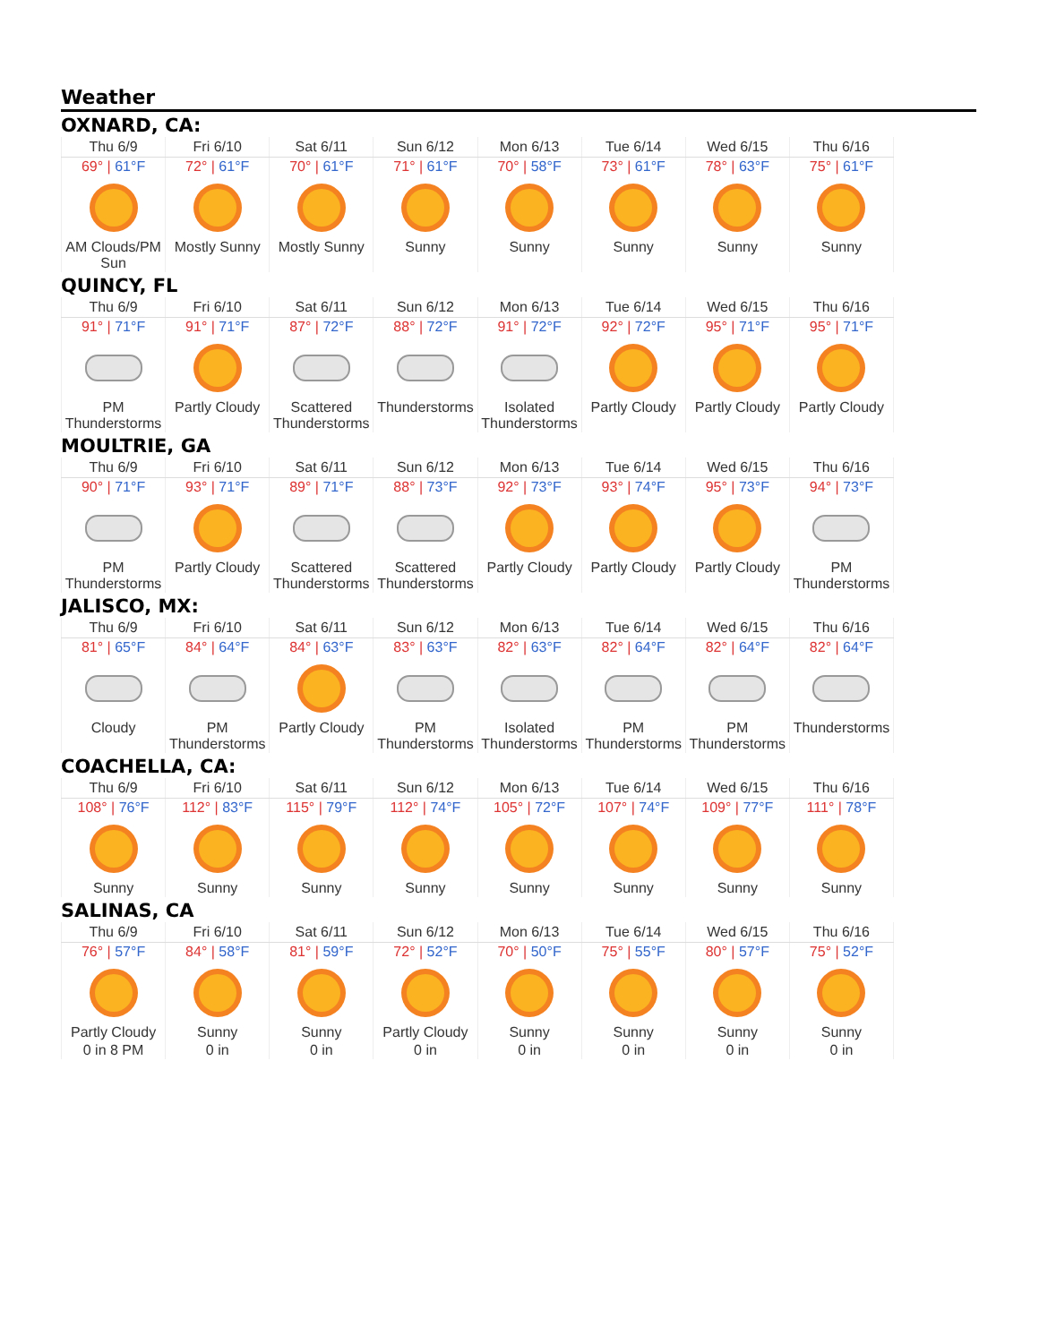Weather
OXNARD, CA:
| Thu 6/9 | Fri 6/10 | Sat 6/11 | Sun 6/12 | Mon 6/13 | Tue 6/14 | Wed 6/15 | Thu 6/16 |
| --- | --- | --- | --- | --- | --- | --- | --- |
| 69° / 61°F | 72° / 61°F | 70° / 61°F | 71° / 61°F | 70° / 58°F | 73° / 61°F | 78° / 63°F | 75° / 61°F |
| AM Clouds/PM Sun | Mostly Sunny | Mostly Sunny | Sunny | Sunny | Sunny | Sunny | Sunny |
QUINCY, FL
| Thu 6/9 | Fri 6/10 | Sat 6/11 | Sun 6/12 | Mon 6/13 | Tue 6/14 | Wed 6/15 | Thu 6/16 |
| --- | --- | --- | --- | --- | --- | --- | --- |
| 91° / 71°F | 91° / 71°F | 87° / 72°F | 88° / 72°F | 91° / 72°F | 92° / 72°F | 95° / 71°F | 95° / 71°F |
| PM Thunderstorms | Partly Cloudy | Scattered Thunderstorms | Thunderstorms | Isolated Thunderstorms | Partly Cloudy | Partly Cloudy | Partly Cloudy |
MOULTRIE, GA
| Thu 6/9 | Fri 6/10 | Sat 6/11 | Sun 6/12 | Mon 6/13 | Tue 6/14 | Wed 6/15 | Thu 6/16 |
| --- | --- | --- | --- | --- | --- | --- | --- |
| 90° / 71°F | 93° / 71°F | 89° / 71°F | 88° / 73°F | 92° / 73°F | 93° / 74°F | 95° / 73°F | 94° / 73°F |
| PM Thunderstorms | Partly Cloudy | Scattered Thunderstorms | Scattered Thunderstorms | Partly Cloudy | Partly Cloudy | Partly Cloudy | PM Thunderstorms |
JALISCO, MX:
| Thu 6/9 | Fri 6/10 | Sat 6/11 | Sun 6/12 | Mon 6/13 | Tue 6/14 | Wed 6/15 | Thu 6/16 |
| --- | --- | --- | --- | --- | --- | --- | --- |
| 81° / 65°F | 84° / 64°F | 84° / 63°F | 83° / 63°F | 82° / 63°F | 82° / 64°F | 82° / 64°F | 82° / 64°F |
| Cloudy | PM Thunderstorms | Partly Cloudy | PM Thunderstorms | Isolated Thunderstorms | PM Thunderstorms | PM Thunderstorms | Thunderstorms |
COACHELLA, CA:
| Thu 6/9 | Fri 6/10 | Sat 6/11 | Sun 6/12 | Mon 6/13 | Tue 6/14 | Wed 6/15 | Thu 6/16 |
| --- | --- | --- | --- | --- | --- | --- | --- |
| 108° / 76°F | 112° / 83°F | 115° / 79°F | 112° / 74°F | 105° / 72°F | 107° / 74°F | 109° / 77°F | 111° / 78°F |
| Sunny | Sunny | Sunny | Sunny | Sunny | Sunny | Sunny | Sunny |
SALINAS, CA
| Thu 6/9 | Fri 6/10 | Sat 6/11 | Sun 6/12 | Mon 6/13 | Tue 6/14 | Wed 6/15 | Thu 6/16 |
| --- | --- | --- | --- | --- | --- | --- | --- |
| 76° / 57°F | 84° / 58°F | 81° / 59°F | 72° / 52°F | 70° / 50°F | 75° / 55°F | 80° / 57°F | 75° / 52°F |
| Partly Cloudy | Sunny | Sunny | Partly Cloudy | Sunny | Sunny | Sunny | Sunny |
| 0 in 8 PM | 0 in | 0 in | 0 in | 0 in | 0 in | 0 in | 0 in |